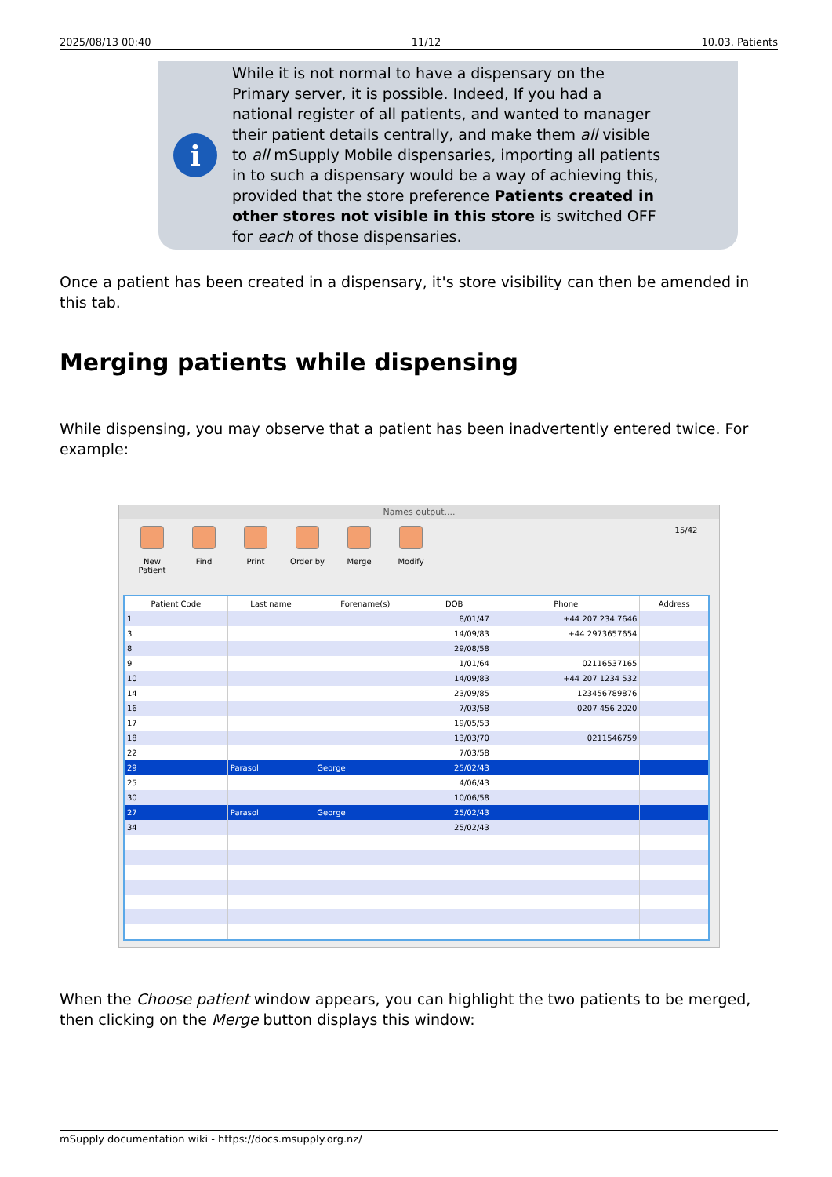2025/08/13 00:40 11/12 10.03. Patients
i
While it is not normal to have a dispensary on the Primary server, it is possible. Indeed, If you had a national register of all patients, and wanted to manager their patient details centrally, and make them all visible to all mSupply Mobile dispensaries, importing all patients in to such a dispensary would be a way of achieving this, provided that the store preference Patients created in other stores not visible in this store is switched OFF for each of those dispensaries.
Once a patient has been created in a dispensary, it's store visibility can then be amended in this tab.
Merging patients while dispensing
While dispensing, you may observe that a patient has been inadvertently entered twice. For example:
Names output....
New Patient
Find Print Order by
Merge Modify 15/42
| Patient Code | Last name | Forename(s) | DOB | Phone | Address |
| --- | --- | --- | --- | --- | --- |
| 1 | | | 8/01/47 | +44 207 234 7646 | |
| 3 | | | 14/09/83 | +44 2973657654 | |
| 8 | | | 29/08/58 | | |
| 9 | | | 1/01/64 | 02116537165 | |
| 10 | | | 14/09/83 | +44 207 1234 532 | |
| 14 | | | 23/09/85 | 123456789876 | |
| 16 | | | 7/03/58 | 0207 456 2020 | |
| 17 | | | 19/05/53 | | |
| 18 | | | 13/03/70 | 0211546759 | |
| 22 | | | 7/03/58 | | |
| 29 | Parasol | George | 25/02/43 | | |
| 25 | | | 4/06/43 | | |
| 30 | | | 10/06/58 | | |
| 27 | Parasol | George | 25/02/43 | | |
| 34 | | | 25/02/43 | | |
When the Choose patient window appears, you can highlight the two patients to be merged, then clicking on the Merge button displays this window:
mSupply documentation wiki - https://docs.msupply.org.nz/